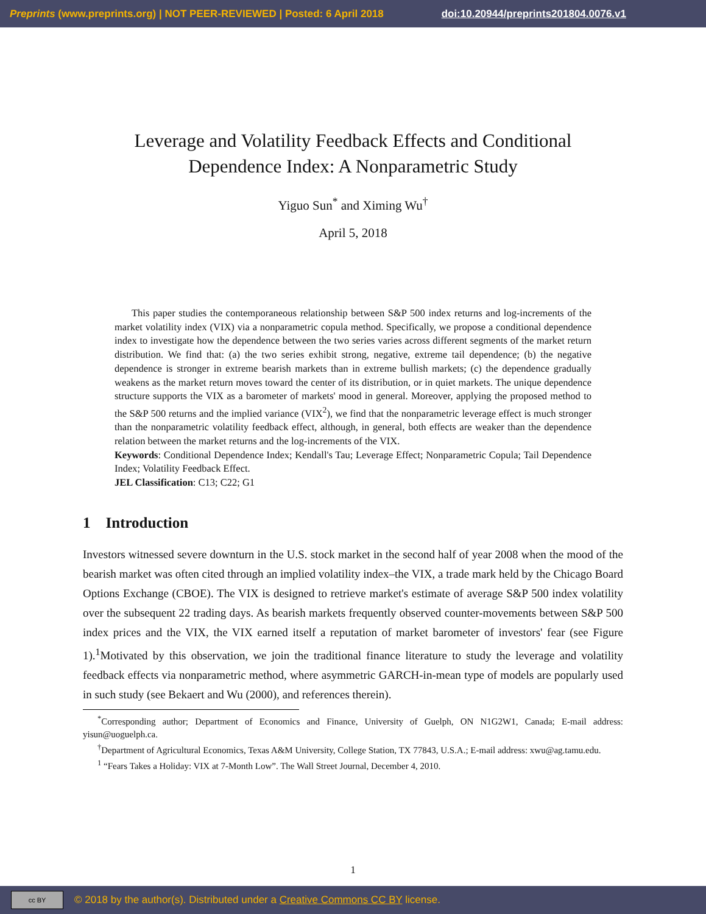Preprints (www.preprints.org) | NOT PEER-REVIEWED | Posted: 6 April 2018 doi:10.20944/preprints201804.0076.v1
Leverage and Volatility Feedback Effects and Conditional
Dependence Index: A Nonparametric Study
Yiguo Sun<sup>*</sup> and Ximing Wu<sup>†</sup>
April 5, 2018
This paper studies the contemporaneous relationship between S&P 500 index returns and log-increments of the market volatility index (VIX) via a nonparametric copula method. Specifically, we propose a conditional dependence index to investigate how the dependence between the two series varies across different segments of the market return distribution. We find that: (a) the two series exhibit strong, negative, extreme tail dependence; (b) the negative dependence is stronger in extreme bearish markets than in extreme bullish markets; (c) the dependence gradually weakens as the market return moves toward the center of its distribution, or in quiet markets. The unique dependence structure supports the VIX as a barometer of markets' mood in general. Moreover, applying the proposed method to the S&P 500 returns and the implied variance (VIX<sup>2</sup>), we find that the nonparametric leverage effect is much stronger than the nonparametric volatility feedback effect, although, in general, both effects are weaker than the dependence relation between the market returns and the log-increments of the VIX.
Keywords: Conditional Dependence Index; Kendall's Tau; Leverage Effect; Nonparametric Copula; Tail Dependence Index; Volatility Feedback Effect.
JEL Classification: C13; C22; G1
1 Introduction
Investors witnessed severe downturn in the U.S. stock market in the second half of year 2008 when the mood of the bearish market was often cited through an implied volatility index–the VIX, a trade mark held by the Chicago Board Options Exchange (CBOE). The VIX is designed to retrieve market's estimate of average S&P 500 index volatility over the subsequent 22 trading days. As bearish markets frequently observed counter-movements between S&P 500 index prices and the VIX, the VIX earned itself a reputation of market barometer of investors' fear (see Figure 1).<sup>1</sup>Motivated by this observation, we join the traditional finance literature to study the leverage and volatility feedback effects via nonparametric method, where asymmetric GARCH-in-mean type of models are popularly used in such study (see Bekaert and Wu (2000), and references therein).
<sup>*</sup> Corresponding author; Department of Economics and Finance, University of Guelph, ON N1G2W1, Canada; E-mail address: yisun@uoguelph.ca.
<sup>†</sup> Department of Agricultural Economics, Texas A&M University, College Station, TX 77843, U.S.A.; E-mail address: xwu@ag.tamu.edu.
<sup>1</sup> “Fears Takes a Holiday: VIX at 7-Month Low”. The Wall Street Journal, December 4, 2010.
1
cc BY
© 2018 by the author(s). Distributed under a Creative Commons CC BY license.